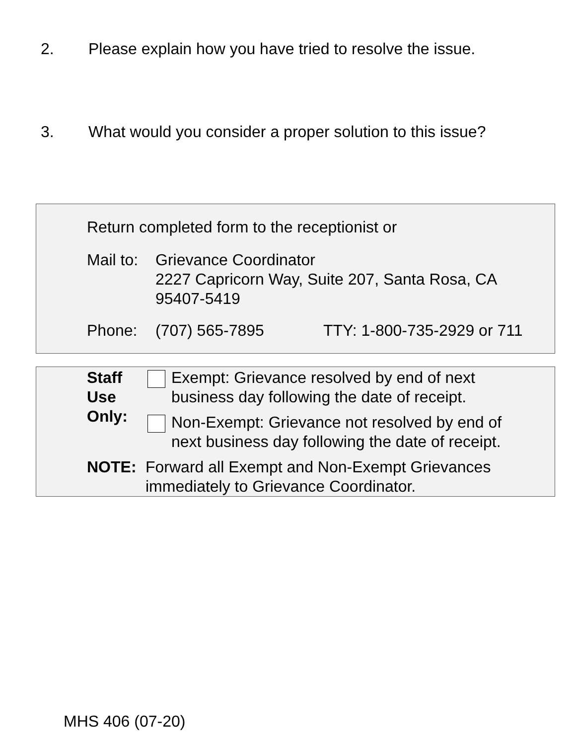2. Please explain how you have tried to resolve the issue.
3. What would you consider a proper solution to this issue?
Return completed form to the receptionist or
Mail to: Grievance Coordinator
2227 Capricorn Way, Suite 207, Santa Rosa, CA
95407-5419
Phone: (707) 565-7895 TTY: 1-800-735-2929 or 711
Staff
Use
Only:
Exempt: Grievance resolved by end of next
business day following the date of receipt.
Non-Exempt: Grievance not resolved by end of
next business day following the date of receipt.
NOTE: Forward all Exempt and Non-Exempt Grievances
immediately to Grievance Coordinator.
MHS 406 (07-20)